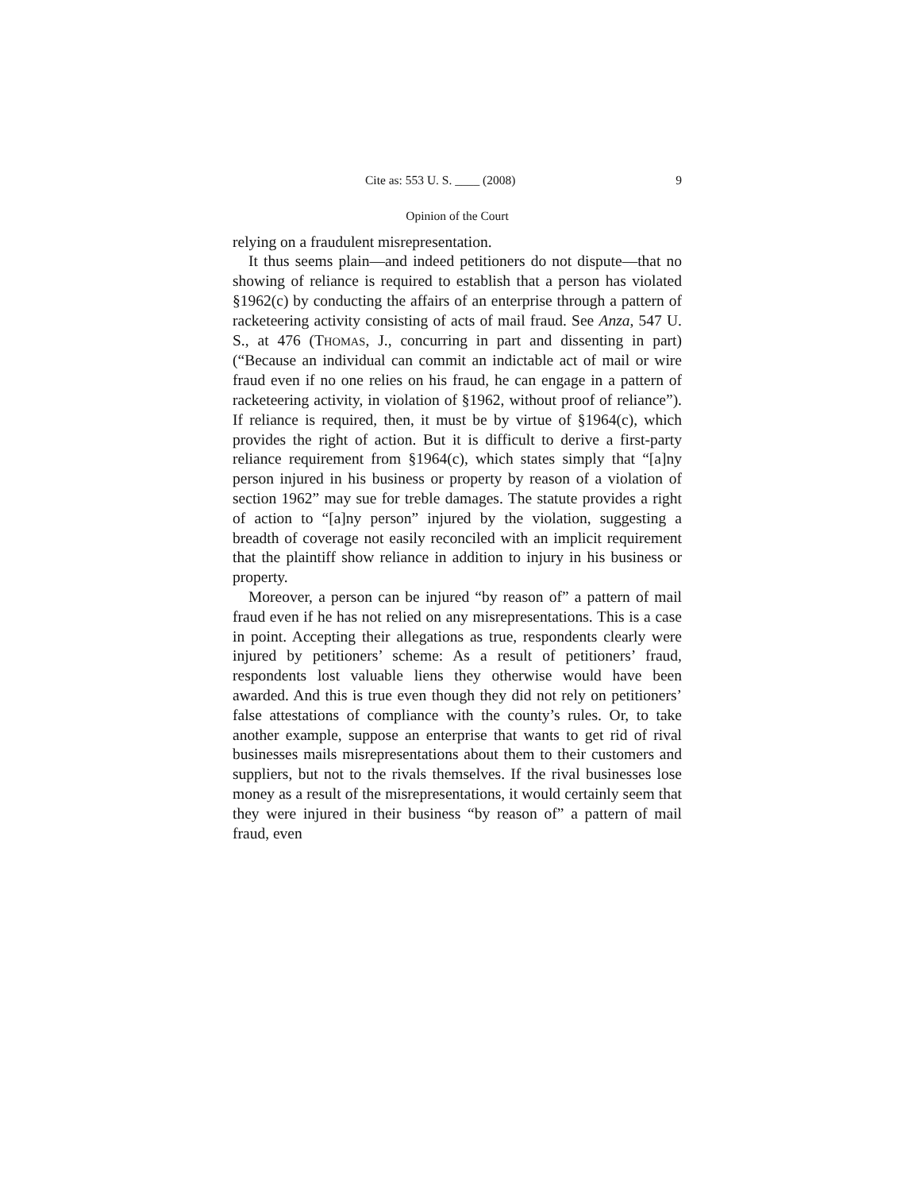Cite as: 553 U. S. ____ (2008) 9
Opinion of the Court
relying on a fraudulent misrepresentation.
It thus seems plain—and indeed petitioners do not dispute—that no showing of reliance is required to establish that a person has violated §1962(c) by conducting the affairs of an enterprise through a pattern of racketeering activity consisting of acts of mail fraud. See Anza, 547 U. S., at 476 (THOMAS, J., concurring in part and dissenting in part) (“Because an individual can commit an indictable act of mail or wire fraud even if no one relies on his fraud, he can engage in a pattern of racketeering activity, in violation of §1962, without proof of reliance”). If reliance is required, then, it must be by virtue of §1964(c), which provides the right of action. But it is difficult to derive a first-party reliance requirement from §1964(c), which states simply that “[a]ny person injured in his business or property by reason of a violation of section 1962” may sue for treble damages. The statute provides a right of action to “[a]ny person” injured by the violation, suggesting a breadth of coverage not easily reconciled with an implicit requirement that the plaintiff show reliance in addition to injury in his business or property.
Moreover, a person can be injured “by reason of” a pattern of mail fraud even if he has not relied on any misrepresentations. This is a case in point. Accepting their allegations as true, respondents clearly were injured by petitioners’ scheme: As a result of petitioners’ fraud, respondents lost valuable liens they otherwise would have been awarded. And this is true even though they did not rely on petitioners’ false attestations of compliance with the county’s rules. Or, to take another example, suppose an enterprise that wants to get rid of rival businesses mails misrepresentations about them to their customers and suppliers, but not to the rivals themselves. If the rival businesses lose money as a result of the misrepresentations, it would certainly seem that they were injured in their business “by reason of” a pattern of mail fraud, even